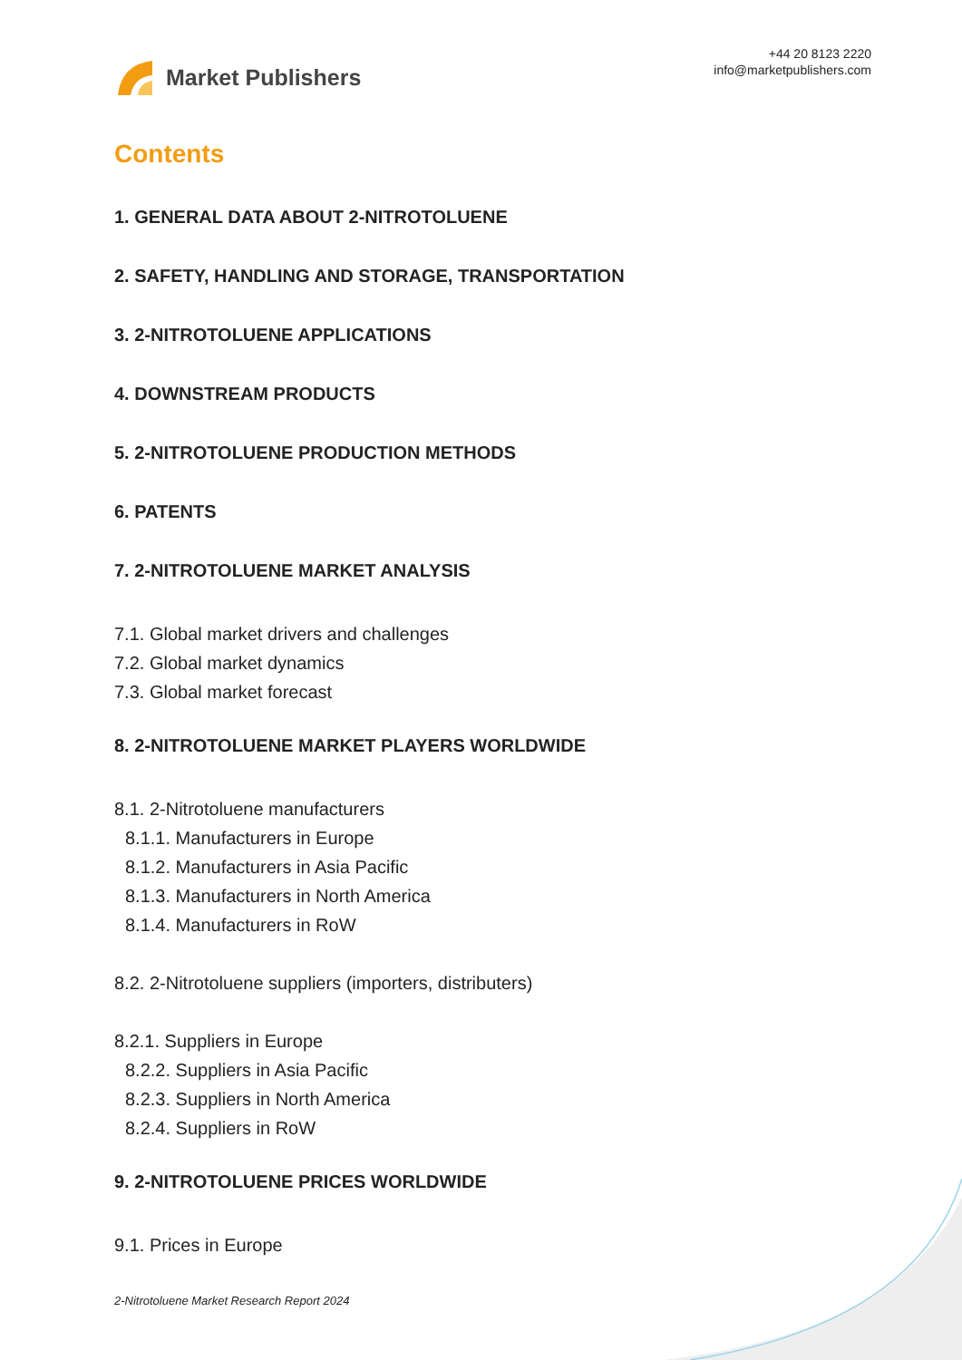Market Publishers
+44 20 8123 2220
info@marketpublishers.com
Contents
1. GENERAL DATA ABOUT 2-NITROTOLUENE
2. SAFETY, HANDLING AND STORAGE, TRANSPORTATION
3. 2-NITROTOLUENE APPLICATIONS
4. DOWNSTREAM PRODUCTS
5. 2-NITROTOLUENE PRODUCTION METHODS
6. PATENTS
7. 2-NITROTOLUENE MARKET ANALYSIS
7.1. Global market drivers and challenges
7.2. Global market dynamics
7.3. Global market forecast
8. 2-NITROTOLUENE MARKET PLAYERS WORLDWIDE
8.1. 2-Nitrotoluene manufacturers
8.1.1. Manufacturers in Europe
8.1.2. Manufacturers in Asia Pacific
8.1.3. Manufacturers in North America
8.1.4. Manufacturers in RoW
8.2. 2-Nitrotoluene suppliers (importers, distributers)
8.2.1. Suppliers in Europe
8.2.2. Suppliers in Asia Pacific
8.2.3. Suppliers in North America
8.2.4. Suppliers in RoW
9. 2-NITROTOLUENE PRICES WORLDWIDE
9.1. Prices in Europe
2-Nitrotoluene Market Research Report 2024